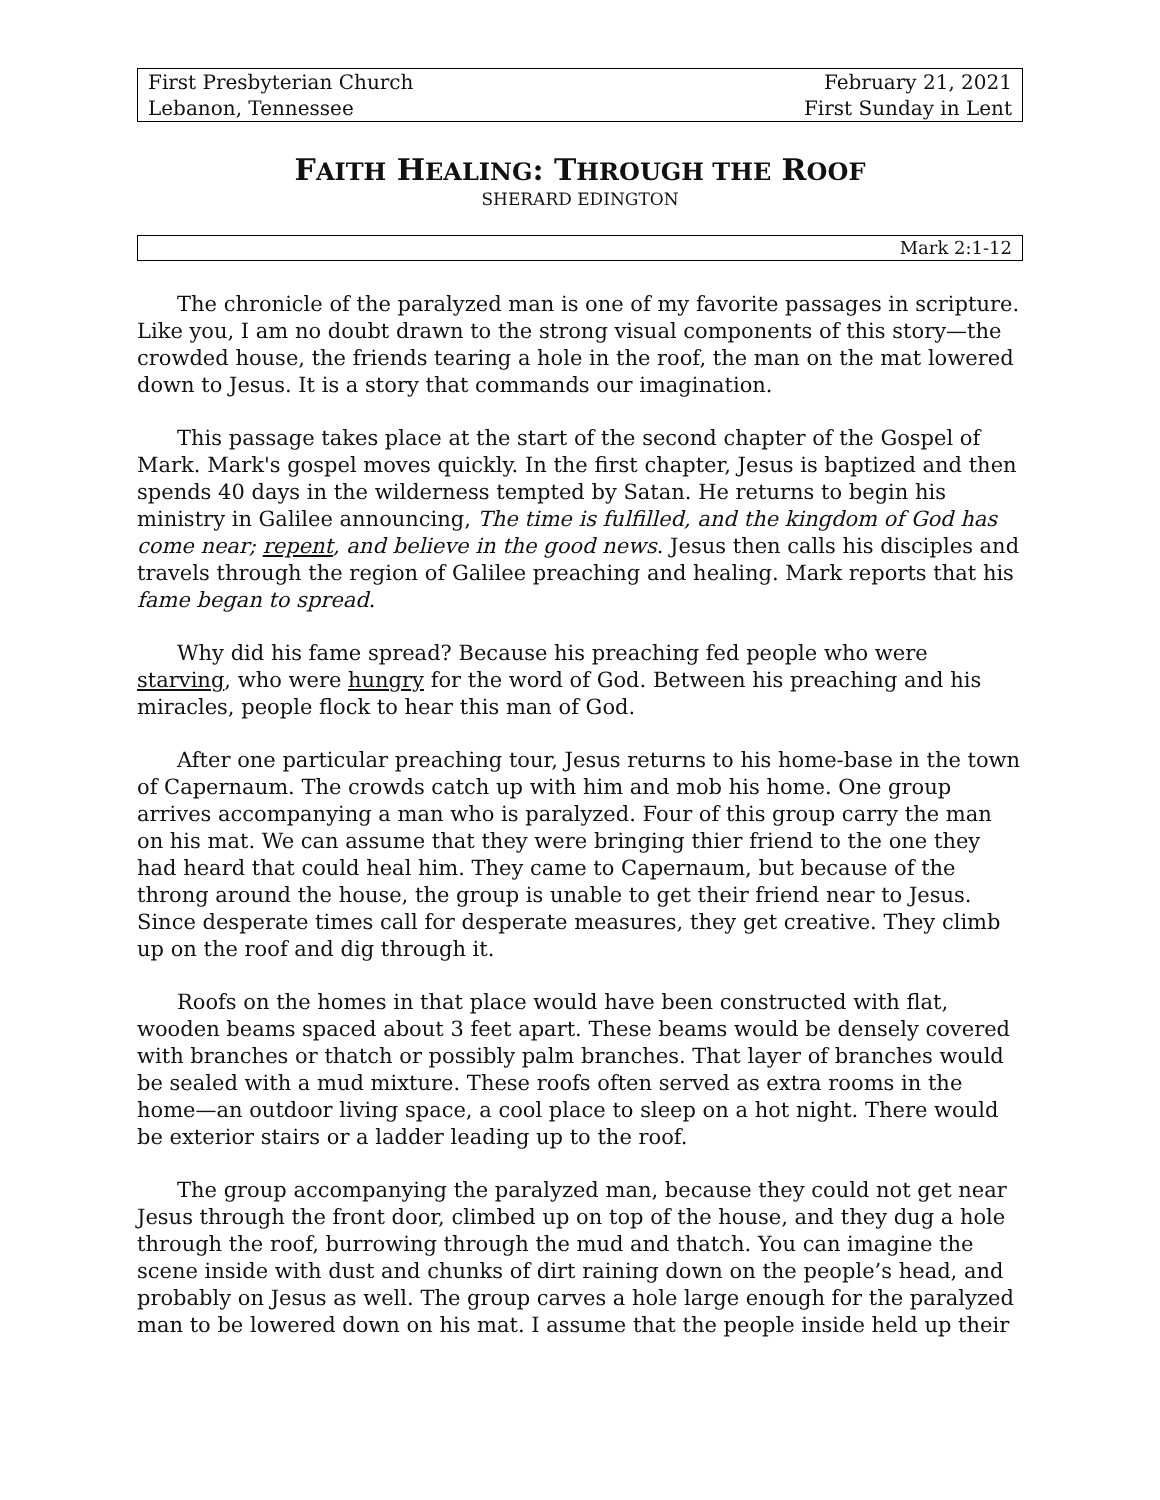First Presbyterian Church
Lebanon, Tennessee
February 21, 2021
First Sunday in Lent
FAITH HEALING: THROUGH THE ROOF
SHERARD EDINGTON
Mark 2:1-12
The chronicle of the paralyzed man is one of my favorite passages in scripture. Like you, I am no doubt drawn to the strong visual components of this story—the crowded house, the friends tearing a hole in the roof, the man on the mat lowered down to Jesus. It is a story that commands our imagination.
This passage takes place at the start of the second chapter of the Gospel of Mark. Mark's gospel moves quickly. In the first chapter, Jesus is baptized and then spends 40 days in the wilderness tempted by Satan. He returns to begin his ministry in Galilee announcing, The time is fulfilled, and the kingdom of God has come near; repent, and believe in the good news. Jesus then calls his disciples and travels through the region of Galilee preaching and healing. Mark reports that his fame began to spread.
Why did his fame spread? Because his preaching fed people who were starving, who were hungry for the word of God. Between his preaching and his miracles, people flock to hear this man of God.
After one particular preaching tour, Jesus returns to his home-base in the town of Capernaum. The crowds catch up with him and mob his home. One group arrives accompanying a man who is paralyzed. Four of this group carry the man on his mat. We can assume that they were bringing thier friend to the one they had heard that could heal him. They came to Capernaum, but because of the throng around the house, the group is unable to get their friend near to Jesus. Since desperate times call for desperate measures, they get creative. They climb up on the roof and dig through it.
Roofs on the homes in that place would have been constructed with flat, wooden beams spaced about 3 feet apart. These beams would be densely covered with branches or thatch or possibly palm branches. That layer of branches would be sealed with a mud mixture. These roofs often served as extra rooms in the home—an outdoor living space, a cool place to sleep on a hot night. There would be exterior stairs or a ladder leading up to the roof.
The group accompanying the paralyzed man, because they could not get near Jesus through the front door, climbed up on top of the house, and they dug a hole through the roof, burrowing through the mud and thatch. You can imagine the scene inside with dust and chunks of dirt raining down on the people’s head, and probably on Jesus as well. The group carves a hole large enough for the paralyzed man to be lowered down on his mat. I assume that the people inside held up their